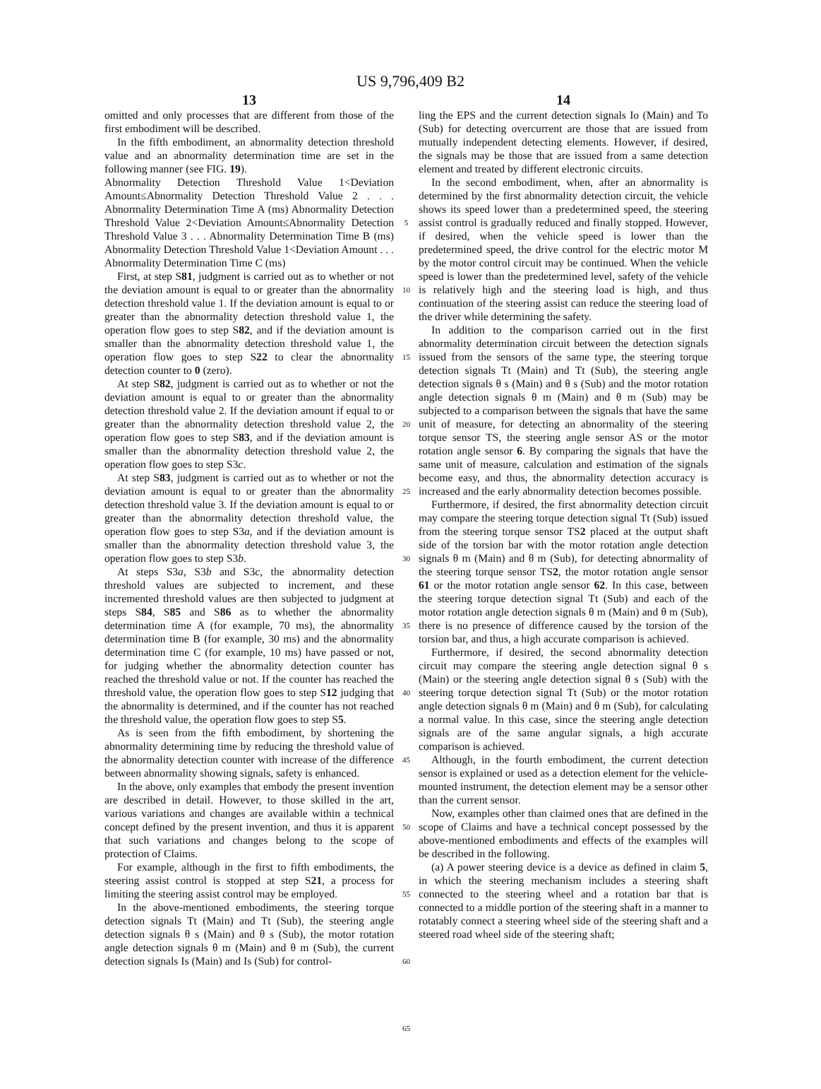US 9,796,409 B2
13
omitted and only processes that are different from those of the first embodiment will be described.
In the fifth embodiment, an abnormality detection threshold value and an abnormality determination time are set in the following manner (see FIG. 19).
Abnormality Detection Threshold Value 1<Deviation Amount≤Abnormality Detection Threshold Value 2 . . . Abnormality Determination Time A (ms) Abnormality Detection Threshold Value 2<Deviation Amount≤Abnormality Detection Threshold Value 3 . . . Abnormality Determination Time B (ms) Abnormality Detection Threshold Value 1<Deviation Amount . . . Abnormality Determination Time C (ms)
First, at step S81, judgment is carried out as to whether or not the deviation amount is equal to or greater than the abnormality detection threshold value 1. If the deviation amount is equal to or greater than the abnormality detection threshold value 1, the operation flow goes to step S82, and if the deviation amount is smaller than the abnormality detection threshold value 1, the operation flow goes to step S22 to clear the abnormality detection counter to 0 (zero).
At step S82, judgment is carried out as to whether or not the deviation amount is equal to or greater than the abnormality detection threshold value 2. If the deviation amount if equal to or greater than the abnormality detection threshold value 2, the operation flow goes to step S83, and if the deviation amount is smaller than the abnormality detection threshold value 2, the operation flow goes to step S3c.
At step S83, judgment is carried out as to whether or not the deviation amount is equal to or greater than the abnormality detection threshold value 3. If the deviation amount is equal to or greater than the abnormality detection threshold value, the operation flow goes to step S3a, and if the deviation amount is smaller than the abnormality detection threshold value 3, the operation flow goes to step S3b.
At steps S3a, S3b and S3c, the abnormality detection threshold values are subjected to increment, and these incremented threshold values are then subjected to judgment at steps S84, S85 and S86 as to whether the abnormality determination time A (for example, 70 ms), the abnormality determination time B (for example, 30 ms) and the abnormality determination time C (for example, 10 ms) have passed or not, for judging whether the abnormality detection counter has reached the threshold value or not. If the counter has reached the threshold value, the operation flow goes to step S12 judging that the abnormality is determined, and if the counter has not reached the threshold value, the operation flow goes to step S5.
As is seen from the fifth embodiment, by shortening the abnormality determining time by reducing the threshold value of the abnormality detection counter with increase of the difference between abnormality showing signals, safety is enhanced.
In the above, only examples that embody the present invention are described in detail. However, to those skilled in the art, various variations and changes are available within a technical concept defined by the present invention, and thus it is apparent that such variations and changes belong to the scope of protection of Claims.
For example, although in the first to fifth embodiments, the steering assist control is stopped at step S21, a process for limiting the steering assist control may be employed.
In the above-mentioned embodiments, the steering torque detection signals Tt (Main) and Tt (Sub), the steering angle detection signals θ s (Main) and θ s (Sub), the motor rotation angle detection signals θ m (Main) and θ m (Sub), the current detection signals Is (Main) and Is (Sub) for control-
5
10
15
20
25
30
35
40
45
50
55
60
65
14
ling the EPS and the current detection signals Io (Main) and To (Sub) for detecting overcurrent are those that are issued from mutually independent detecting elements. However, if desired, the signals may be those that are issued from a same detection element and treated by different electronic circuits.
In the second embodiment, when, after an abnormality is determined by the first abnormality detection circuit, the vehicle shows its speed lower than a predetermined speed, the steering assist control is gradually reduced and finally stopped. However, if desired, when the vehicle speed is lower than the predetermined speed, the drive control for the electric motor M by the motor control circuit may be continued. When the vehicle speed is lower than the predetermined level, safety of the vehicle is relatively high and the steering load is high, and thus continuation of the steering assist can reduce the steering load of the driver while determining the safety.
In addition to the comparison carried out in the first abnormality determination circuit between the detection signals issued from the sensors of the same type, the steering torque detection signals Tt (Main) and Tt (Sub), the steering angle detection signals θ s (Main) and θ s (Sub) and the motor rotation angle detection signals θ m (Main) and θ m (Sub) may be subjected to a comparison between the signals that have the same unit of measure, for detecting an abnormality of the steering torque sensor TS, the steering angle sensor AS or the motor rotation angle sensor 6. By comparing the signals that have the same unit of measure, calculation and estimation of the signals become easy, and thus, the abnormality detection accuracy is increased and the early abnormality detection becomes possible.
Furthermore, if desired, the first abnormality detection circuit may compare the steering torque detection signal Tt (Sub) issued from the steering torque sensor TS2 placed at the output shaft side of the torsion bar with the motor rotation angle detection signals θ m (Main) and θ m (Sub), for detecting abnormality of the steering torque sensor TS2, the motor rotation angle sensor 61 or the motor rotation angle sensor 62. In this case, between the steering torque detection signal Tt (Sub) and each of the motor rotation angle detection signals θ m (Main) and θ m (Sub), there is no presence of difference caused by the torsion of the torsion bar, and thus, a high accurate comparison is achieved.
Furthermore, if desired, the second abnormality detection circuit may compare the steering angle detection signal θ s (Main) or the steering angle detection signal θ s (Sub) with the steering torque detection signal Tt (Sub) or the motor rotation angle detection signals θ m (Main) and θ m (Sub), for calculating a normal value. In this case, since the steering angle detection signals are of the same angular signals, a high accurate comparison is achieved.
Although, in the fourth embodiment, the current detection sensor is explained or used as a detection element for the vehicle-mounted instrument, the detection element may be a sensor other than the current sensor.
Now, examples other than claimed ones that are defined in the scope of Claims and have a technical concept possessed by the above-mentioned embodiments and effects of the examples will be described in the following.
(a) A power steering device is a device as defined in claim 5, in which the steering mechanism includes a steering shaft connected to the steering wheel and a rotation bar that is connected to a middle portion of the steering shaft in a manner to rotatably connect a steering wheel side of the steering shaft and a steered road wheel side of the steering shaft;